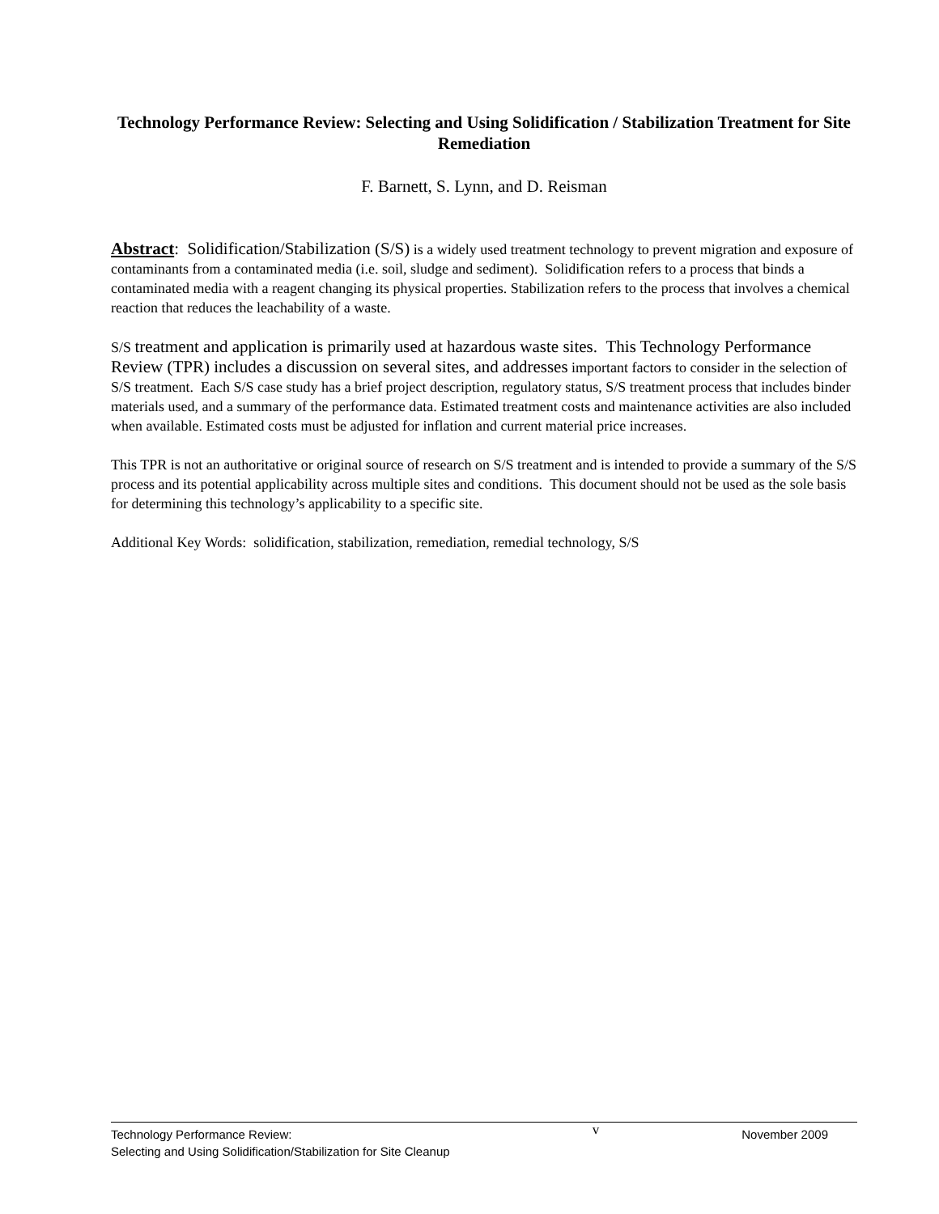Technology Performance Review: Selecting and Using Solidification / Stabilization Treatment for Site Remediation
F. Barnett, S. Lynn, and D. Reisman
Abstract: Solidification/Stabilization (S/S) is a widely used treatment technology to prevent migration and exposure of contaminants from a contaminated media (i.e. soil, sludge and sediment). Solidification refers to a process that binds a contaminated media with a reagent changing its physical properties. Stabilization refers to the process that involves a chemical reaction that reduces the leachability of a waste.
S/S treatment and application is primarily used at hazardous waste sites. This Technology Performance Review (TPR) includes a discussion on several sites, and addresses important factors to consider in the selection of S/S treatment. Each S/S case study has a brief project description, regulatory status, S/S treatment process that includes binder materials used, and a summary of the performance data. Estimated treatment costs and maintenance activities are also included when available. Estimated costs must be adjusted for inflation and current material price increases.
This TPR is not an authoritative or original source of research on S/S treatment and is intended to provide a summary of the S/S process and its potential applicability across multiple sites and conditions. This document should not be used as the sole basis for determining this technology’s applicability to a specific site.
Additional Key Words: solidification, stabilization, remediation, remedial technology, S/S
Technology Performance Review:
Selecting and Using Solidification/Stabilization for Site Cleanup
v
November 2009